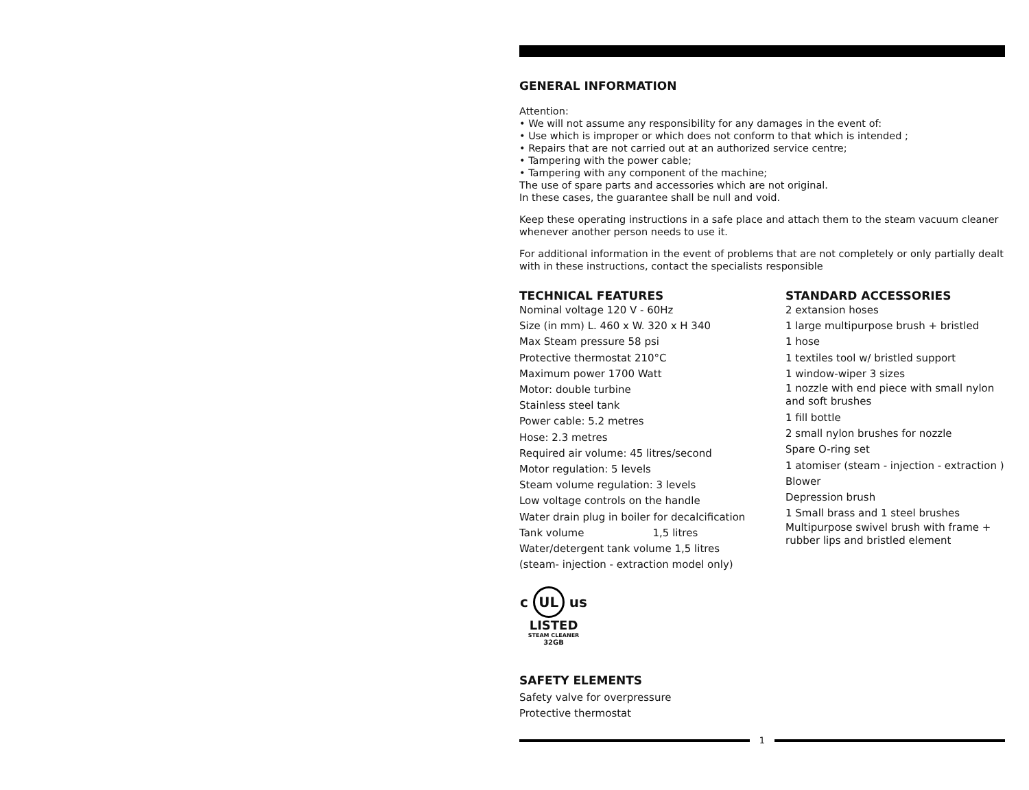GENERAL INFORMATION
Attention:
• We will not assume any responsibility for any damages in the event of:
• Use which is improper or which does not conform to that which is intended ;
• Repairs that are not carried out at an authorized service centre;
• Tampering with the power cable;
• Tampering with any component of the machine;
The use of spare parts and accessories which are not original.
In these cases, the guarantee shall be null and void.
Keep these operating instructions in a safe place and attach them to the steam vacuum cleaner whenever another person needs to use it.
For additional information in the event of problems that are not completely or only partially dealt with in these instructions, contact the specialists responsible
TECHNICAL FEATURES
Nominal voltage 120 V - 60Hz
Size (in mm) L. 460 x W. 320 x H 340
Max Steam pressure 58 psi
Protective thermostat 210°C
Maximum power 1700 Watt
Motor: double turbine
Stainless steel tank
Power cable: 5.2 metres
Hose: 2.3 metres
Required air volume: 45 litres/second
Motor regulation: 5 levels
Steam volume regulation: 3 levels
Low voltage controls on the handle
Water drain plug in boiler for decalcification
Tank volume 1,5 litres
Water/detergent tank volume 1,5 litres
(steam- injection - extraction model only)
STANDARD ACCESSORIES
2 extansion hoses
1 large multipurpose brush + bristled
1 hose
1 textiles tool w/ bristled support
1 window-wiper 3 sizes
1 nozzle with end piece with small nylon and soft brushes
1 fill bottle
2 small nylon brushes for nozzle
Spare O-ring set
1 atomiser (steam - injection - extraction )
Blower
Depression brush
1 Small brass and 1 steel brushes
Multipurpose swivel brush with frame + rubber lips and bristled element
c UL us
LISTED
STEAM CLEANER
32GB
SAFETY ELEMENTS
Safety valve for overpressure
Protective thermostat
1